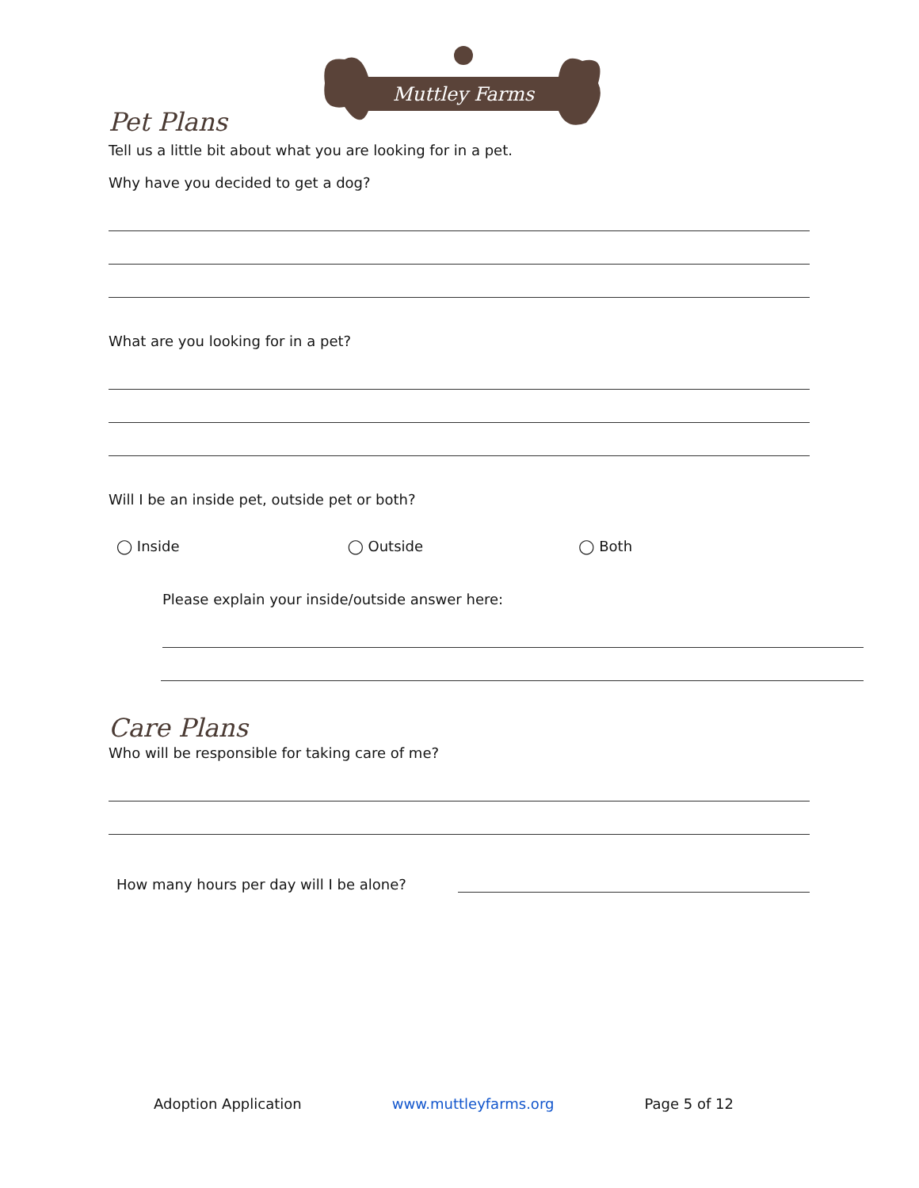Muttley Farms
Pet Plans
Tell us a little bit about what you are looking for in a pet.
Why have you decided to get a dog?
What are you looking for in a pet?
Will I be an inside pet, outside pet or both?
◯ Inside ◯ Outside ◯ Both
Please explain your inside/outside answer here:
Care Plans
Who will be responsible for taking care of me?
How many hours per day will I be alone?
Adoption Application www.muttleyfarms.org Page 5 of 12